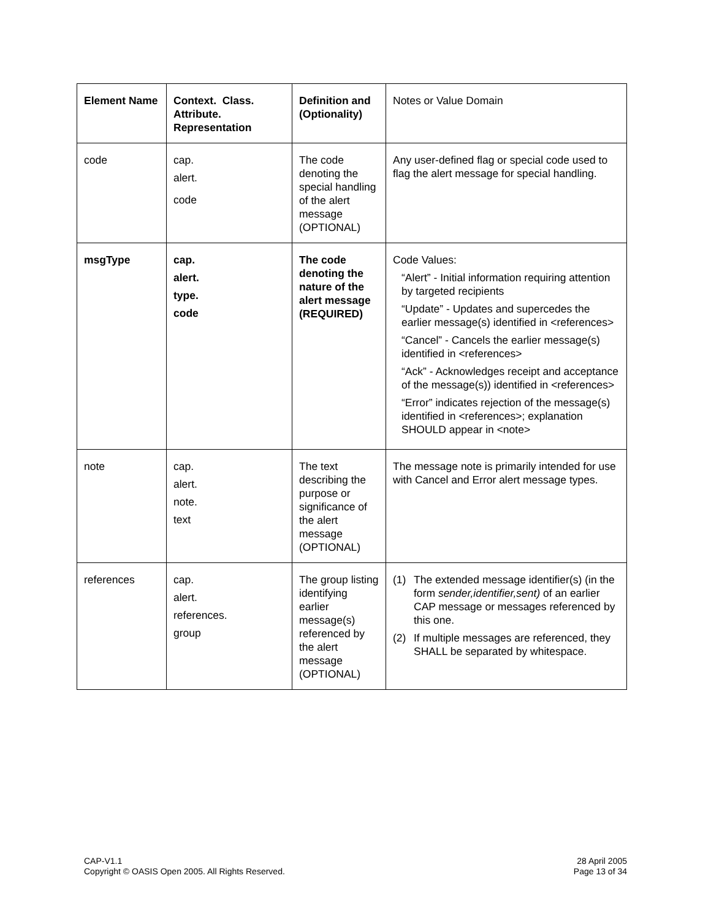| Element Name | Context. Class. Attribute. Representation | Definition and (Optionality) | Notes or Value Domain |
| code | cap. alert. code | The code denoting the special handling of the alert message (OPTIONAL) | Any user-defined flag or special code used to flag the alert message for special handling. |
| msgType | cap. alert. type. code | The code denoting the nature of the alert message (REQUIRED) | Code Values: “Alert” - Initial information requiring attention by targeted recipients “Update” - Updates and supercedes the earlier message(s) identified in <references> “Cancel” - Cancels the earlier message(s) identified in <references> “Ack” - Acknowledges receipt and acceptance of the message(s)) identified in <references> “Error” indicates rejection of the message(s) identified in <references>; explanation SHOULD appear in <note> |
| note | cap. alert. note. text | The text describing the purpose or significance of the alert message (OPTIONAL) | The message note is primarily intended for use with Cancel and Error alert message types. |
| references | cap. alert. references. group | The group listing identifying earlier message(s) referenced by the alert message (OPTIONAL) | (1) The extended message identifier(s) (in the form sender,identifier,sent) of an earlier CAP message or messages referenced by this one. (2) If multiple messages are referenced, they SHALL be separated by whitespace. |
CAP-V1.1
Copyright © OASIS Open 2005. All Rights Reserved.
28 April 2005
Page 13 of 34